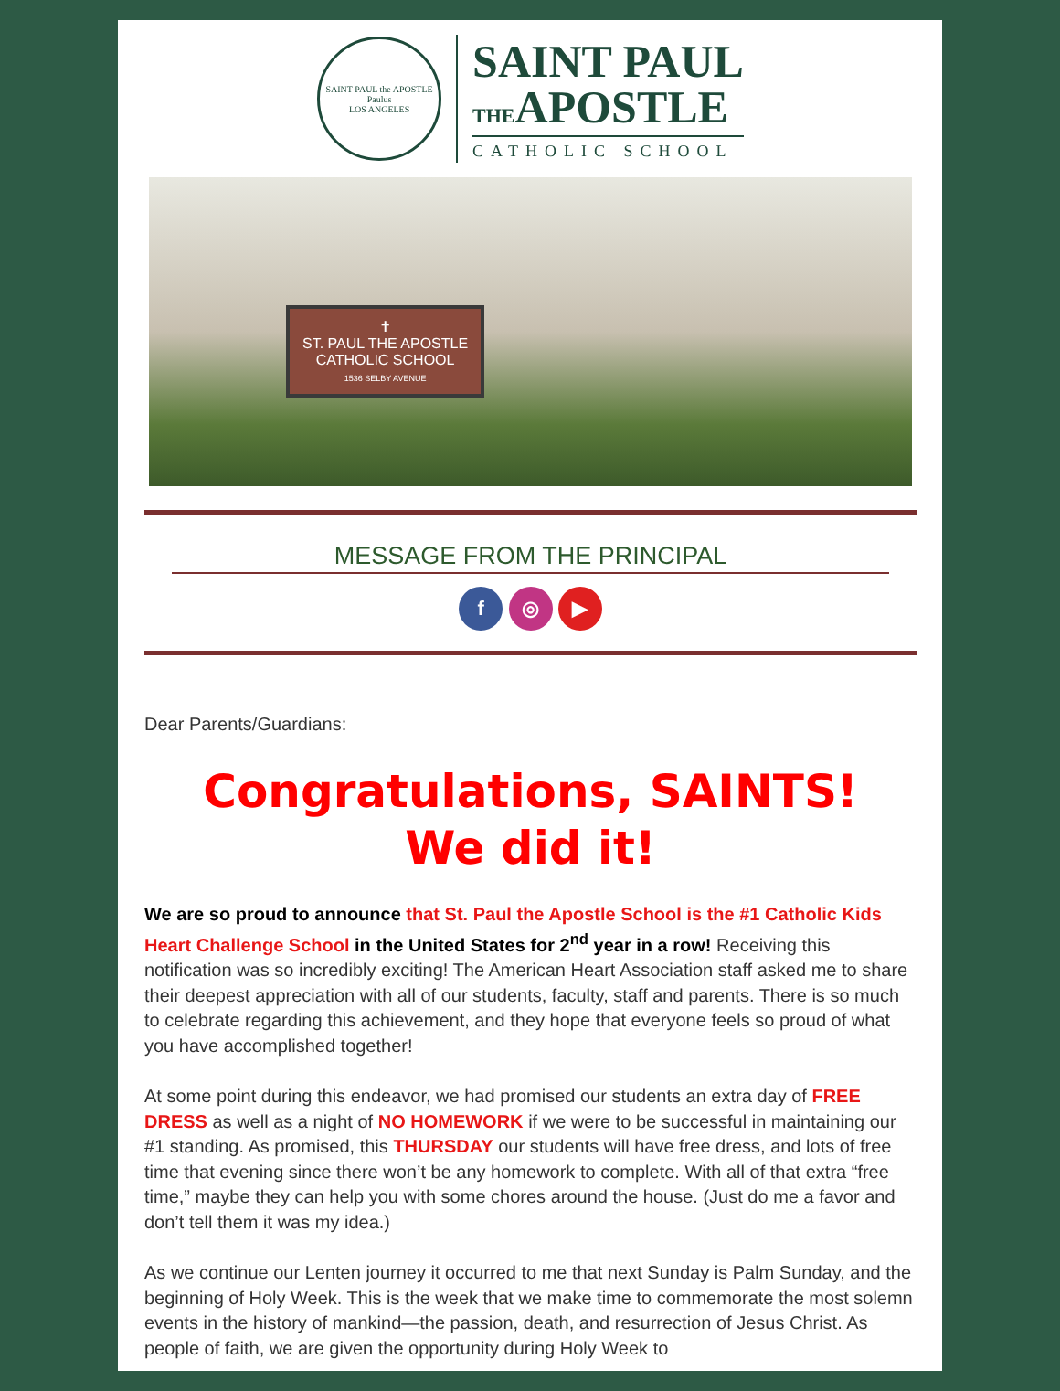SAINT PAUL the APOSTLE
Paulus
LOS ANGELES
SAINT PAUL
THEAPOSTLE
CATHOLIC SCHOOL
✝
ST. PAUL THE APOSTLE
CATHOLIC SCHOOL
1536 SELBY AVENUE
MESSAGE FROM THE PRINCIPAL
f ◎ ▶
Dear Parents/Guardians:
Congratulations, SAINTS!
We did it!
We are so proud to announce that St. Paul the Apostle School is the #1 Catholic Kids Heart Challenge School in the United States for 2<sup>nd</sup> year in a row! Receiving this notification was so incredibly exciting! The American Heart Association staff asked me to share their deepest appreciation with all of our students, faculty, staff and parents. There is so much to celebrate regarding this achievement, and they hope that everyone feels so proud of what you have accomplished together!
At some point during this endeavor, we had promised our students an extra day of FREE DRESS as well as a night of NO HOMEWORK if we were to be successful in maintaining our #1 standing. As promised, this THURSDAY our students will have free dress, and lots of free time that evening since there won’t be any homework to complete. With all of that extra “free time,” maybe they can help you with some chores around the house. (Just do me a favor and don’t tell them it was my idea.)
As we continue our Lenten journey it occurred to me that next Sunday is Palm Sunday, and the beginning of Holy Week. This is the week that we make time to commemorate the most solemn events in the history of mankind—the passion, death, and resurrection of Jesus Christ. As people of faith, we are given the opportunity during Holy Week to